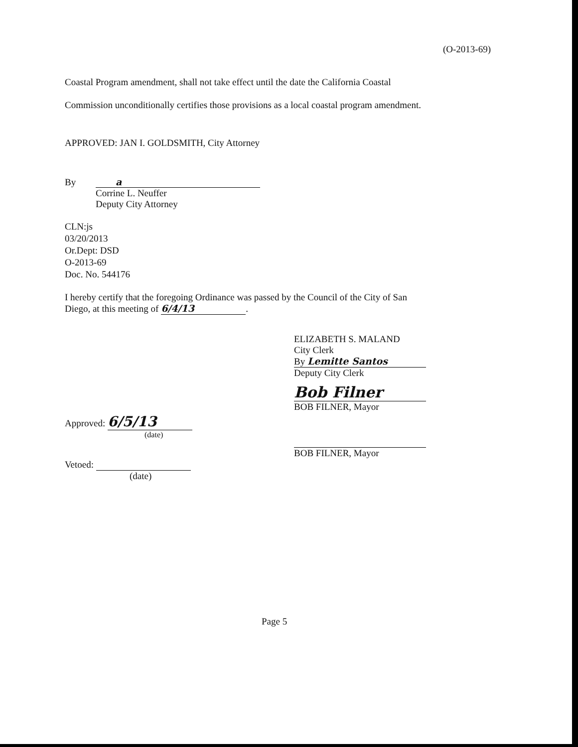(O-2013-69)
Coastal Program amendment, shall not take effect until the date the California Coastal
Commission unconditionally certifies those provisions as a local coastal program amendment.
APPROVED: JAN I. GOLDSMITH, City Attorney
By a
Corrine L. Neuffer
Deputy City Attorney
CLN:js
03/20/2013
Or.Dept: DSD
O-2013-69
Doc. No. 544176
I hereby certify that the foregoing Ordinance was passed by the Council of the City of San
Diego, at this meeting of 6/4/13.
Approved: 6/5/13
(date)
Vetoed:
(date)
ELIZABETH S. MALAND
City Clerk
By Lemitte Santos
Deputy City Clerk
Bob Filner
BOB FILNER, Mayor
BOB FILNER, Mayor
Page 5